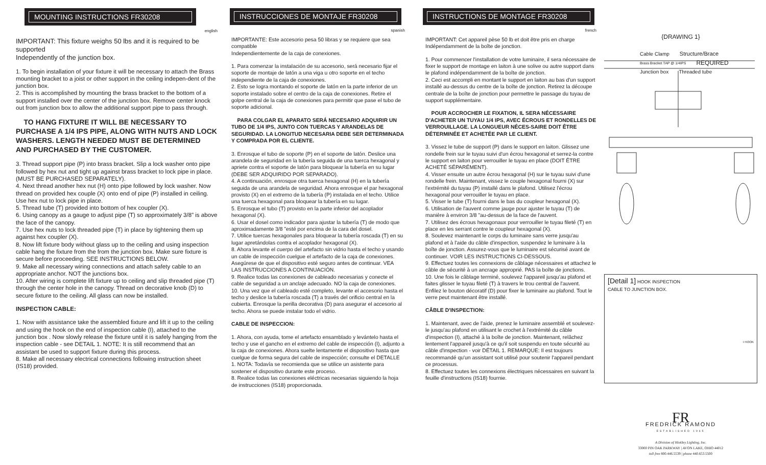MOUNTING INSTRUCTIONS FR30208
english
IMPORTANT: This fixture weighs 50 lbs and it is required to be supported
Independently of the junction box.
1. To begin installation of your fixture it will be necessary to attach the Brass mounting bracket to a joist or other support in the ceiling indepen-dent of the junction box.
2. This is accomplished by mounting the brass bracket to the bottom of a support installed over the center of the junction box. Remove center knock out from junction box to allow the additional support pipe to pass through.
TO HANG FIXTURE IT WILL BE NECESSARY TO PURCHASE A 1/4 IPS PIPE, ALONG WITH NUTS AND LOCK WASHERS. LENGTH NEEDED MUST BE DETERMINED AND PURCHASED BY THE CUSTOMER.
3. Thread support pipe (P) into brass bracket. Slip a lock washer onto pipe followed by hex nut and tight up against brass bracket to lock pipe in place.(MUST BE PURCHASED SEPARATELY).
4. Next thread another hex nut (H) onto pipe followed by lock washer. Now thread on provided hex couple (X) onto end of pipe (P) installed in ceiling. Use hex nut to lock pipe in place.
5. Thread tube (T) provided into bottom of hex coupler (X).
6. Using canopy as a gauge to adjust pipe (T) so approximately 3/8” is above the face of the canopy.
7. Use hex nuts to lock threaded pipe (T) in place by tightening them up against hex coupler (X).
8. Now lift fixture body without glass up to the ceiling and using inspection cable hang the fixture from the from the junction box. Make sure fixture is secure before proceeding. SEE INSTRUCTIONS BELOW.
9. Make all necessary wiring connections and attach safety cable to an appropriate anchor. NOT the junctions box.
10. After wiring is complete lift fixture up to ceiling and slip threaded pipe (T) through the center hole in the canopy. Thread on decorative knob (D) to secure fixture to the ceiling. All glass can now be installed.
INSPECTION CABLE:
1. Now with assistance take the assembled fixture and lift it up to the ceiling and using the hook on the end of inspection cable (I), attached to the junction box . Now slowly release the fixture until it is safely hanging from the inspection cable - see DETAIL 1. NOTE: It is still recommend that an assistant be used to support fixture during this process.
8. Make all necessary electrical connections following instruction sheet (IS18) provided.
INSTRUCCIONES DE MONTAJE FR30208
spanish
IMPORTANTE: Este accesorio pesa 50 libras y se requiere que sea compatible
Independientemente de la caja de conexiones.
1. Para comenzar la instalación de su accesorio, será necesario fijar el soporte de montaje de latón a una viga u otro soporte en el techo independiente de la caja de conexiones.
2. Esto se logra montando el soporte de latón en la parte inferior de un soporte instalado sobre el centro de la caja de conexiones. Retire el golpe central de la caja de conexiones para permitir que pase el tubo de soporte adicional.
PARA COLGAR EL APARATO SERÁ NECESARIO ADQUIRIR UN TUBO DE 1/4 IPS, JUNTO CON TUERCAS Y ARANDELAS DE SEGURIDAD. LA LONGITUD NECESARIA DEBE SER DETERMINADA Y COMPRADA POR EL CLIENTE.
3. Enrosque el tubo de soporte (P) en el soporte de latón. Deslice una arandela de seguridad en la tubería seguida de una tuerca hexagonal y apriete contra el soporte de latón para bloquear la tubería en su lugar (DEBE SER ADQUIRIDO POR SEPARADO).
4. A continuación, enrosque otra tuerca hexagonal (H) en la tubería seguida de una arandela de seguridad. Ahora enrosque el par hexagonal provisto (X) en el extremo de la tubería (P) instalada en el techo. Utilice una tuerca hexagonal para bloquear la tubería en su lugar.
5. Enrosque el tubo (T) provisto en la parte inferior del acoplador hexagonal (X).
6. Usar el dosel como indicador para ajustar la tubería (T) de modo que aproximadamente 3/8 "esté por encima de la cara del dosel.
7. Utilice tuercas hexagonales para bloquear la tubería roscada (T) en su lugar apretándolas contra el acoplador hexagonal (X).
8. Ahora levante el cuerpo del artefacto sin vidrio hasta el techo y usando un cable de inspección cuelgue el artefacto de la caja de conexiones. Asegúrese de que el dispositivo esté seguro antes de continuar. VEA LAS INSTRUCCIONES A CONTINUACIÓN.
9. Realice todas las conexiones de cableado necesarias y conecte el cable de seguridad a un anclaje adecuado. NO la caja de conexiones.
10. Una vez que el cableado esté completo, levante el accesorio hasta el techo y deslice la tubería roscada (T) a través del orificio central en la cubierta. Enrosque la perilla decorativa (D) para asegurar el accesorio al techo. Ahora se puede instalar todo el vidrio.
CABLE DE INSPECCION:
1. Ahora, con ayuda, tome el artefacto ensamblado y levántelo hasta el techo y use el gancho en el extremo del cable de inspección (I), adjunto a la caja de conexiones. Ahora suelte lentamente el dispositivo hasta que cuelgue de forma segura del cable de inspección; consulte el DETALLE 1. NOTA: Todavía se recomienda que se utilice un asistente para sostener el dispositivo durante este proceso.
8. Realice todas las conexiones eléctricas necesarias siguiendo la hoja de instrucciones (IS18) proporcionada.
INSTRUCTIONS DE MONTAGE FR30208
french
IMPORTANT: Cet appareil pèse 50 lb et doit être pris en charge Indépendamment de la boîte de jonction.
1. Pour commencer l'installation de votre luminaire, il sera nécessaire de fixer le support de montage en laiton à une solive ou autre support dans le plafond indépendamment de la boîte de jonction.
2. Ceci est accompli en montant le support en laiton au bas d'un support installé au-dessus du centre de la boîte de jonction. Retirez la découpe centrale de la boîte de jonction pour permettre le passage du tuyau de support supplémentaire.
POUR ACCROCHER LE FIXATION, IL SERA NÉCESSAIRE D'ACHETER UN TUYAU 1/4 IPS, AVEC ÉCROUS ET RONDELLES DE VERROUILLAGE. LA LONGUEUR NÉCES-SAIRE DOIT ÊTRE DÉTERMINÉE ET ACHETÉE PAR LE CLIENT.
3. Vissez le tube de support (P) dans le support en laiton. Glissez une rondelle frein sur le tuyau suivi d'un écrou hexagonal et serrez-la contre le support en laiton pour verrouiller le tuyau en place (DOIT ÊTRE ACHETÉ SÉPARÉMENT).
4. Visser ensuite un autre écrou hexagonal (H) sur le tuyau suivi d'une rondelle frein. Maintenant, vissez le couple hexagonal fourni (X) sur l'extrémité du tuyau (P) installé dans le plafond. Utilisez l'écrou hexagonal pour verrouiller le tuyau en place.
5. Visser le tube (T) fourni dans le bas du coupleur hexagonal (X).
6. Utilisation de l'auvent comme jauge pour ajuster le tuyau (T) de manière à environ 3/8 "au-dessus de la face de l'auvent.
7. Utilisez des écrous hexagonaux pour verrouiller le tuyau fileté (T) en place en les serrant contre le coupleur hexagonal (X).
8. Soulevez maintenant le corps du luminaire sans verre jusqu'au plafond et à l'aide du câble d'inspection, suspendez le luminaire à la boîte de jonction. Assurez-vous que le luminaire est sécurisé avant de continuer. VOIR LES INSTRUCTIONS CI-DESSOUS.
9. Effectuez toutes les connexions de câblage nécessaires et attachez le câble de sécurité à un ancrage approprié. PAS la boîte de jonctions.
10. Une fois le câblage terminé, soulevez l'appareil jusqu'au plafond et faites glisser le tuyau fileté (T) à travers le trou central de l'auvent. Enfilez le bouton décoratif (D) pour fixer le luminaire au plafond. Tout le verre peut maintenant être installé.
CÂBLE D'INSPECTION:
1. Maintenant, avec de l'aide, prenez le luminaire assemblé et soulevez-le jusqu'au plafond en utilisant le crochet à l'extrémité du câble d'inspection (I), attaché à la boîte de jonction. Maintenant, relâchez lentement l'appareil jusqu'à ce qu'il soit suspendu en toute sécurité au câble d'inspection - voir DÉTAIL 1. REMARQUE: Il est toujours recommandé qu'un assistant soit utilisé pour soutenir l'appareil pendant ce processus.
8. Effectuez toutes les connexions électriques nécessaires en suivant la feuille d'instructions (IS18) fournie.
{DRAWING 1}
Cable Clamp Structure/Brace Brass Bracket TAP @ 1/4IPS REQUIRED Junction box Threaded tube
[Detail 1] HOOK INSPECTION
CABLE TO JUNCTION BOX.
I HOOK
FR
FREDRICK RAMOND
ESTABLISHED 1965
A Division of Hinkley Lighting, Inc.
33000 PIN OAK PARKWAY | AVON LAKE, OHIO 44012
toll free 800.446.5539 | phone 440.653.5500